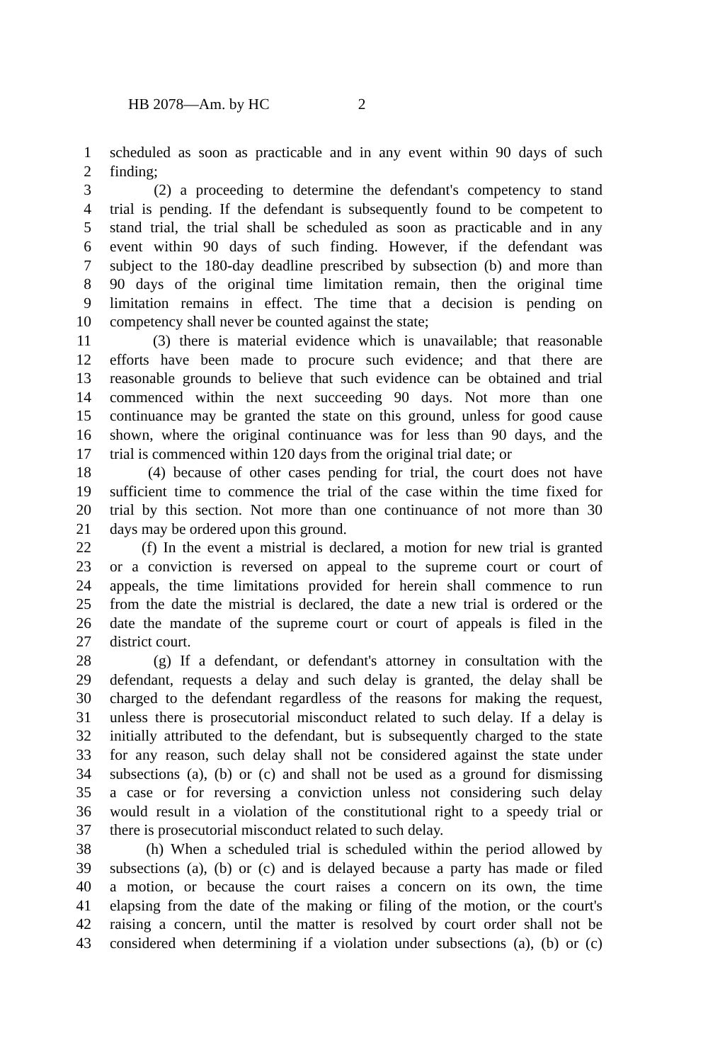HB 2078—Am. by HC 2
1 scheduled as soon as practicable and in any event within 90 days of such
2 finding;
3 (2) a proceeding to determine the defendant's competency to stand
4 trial is pending. If the defendant is subsequently found to be competent to
5 stand trial, the trial shall be scheduled as soon as practicable and in any
6 event within 90 days of such finding. However, if the defendant was
7 subject to the 180-day deadline prescribed by subsection (b) and more than
8 90 days of the original time limitation remain, then the original time
9 limitation remains in effect. The time that a decision is pending on
10 competency shall never be counted against the state;
11 (3) there is material evidence which is unavailable; that reasonable
12 efforts have been made to procure such evidence; and that there are
13 reasonable grounds to believe that such evidence can be obtained and trial
14 commenced within the next succeeding 90 days. Not more than one
15 continuance may be granted the state on this ground, unless for good cause
16 shown, where the original continuance was for less than 90 days, and the
17 trial is commenced within 120 days from the original trial date; or
18 (4) because of other cases pending for trial, the court does not have
19 sufficient time to commence the trial of the case within the time fixed for
20 trial by this section. Not more than one continuance of not more than 30
21 days may be ordered upon this ground.
22 (f) In the event a mistrial is declared, a motion for new trial is granted
23 or a conviction is reversed on appeal to the supreme court or court of
24 appeals, the time limitations provided for herein shall commence to run
25 from the date the mistrial is declared, the date a new trial is ordered or the
26 date the mandate of the supreme court or court of appeals is filed in the
27 district court.
28 (g) If a defendant, or defendant's attorney in consultation with the
29 defendant, requests a delay and such delay is granted, the delay shall be
30 charged to the defendant regardless of the reasons for making the request,
31 unless there is prosecutorial misconduct related to such delay. If a delay is
32 initially attributed to the defendant, but is subsequently charged to the state
33 for any reason, such delay shall not be considered against the state under
34 subsections (a), (b) or (c) and shall not be used as a ground for dismissing
35 a case or for reversing a conviction unless not considering such delay
36 would result in a violation of the constitutional right to a speedy trial or
37 there is prosecutorial misconduct related to such delay.
38 (h) When a scheduled trial is scheduled within the period allowed by
39 subsections (a), (b) or (c) and is delayed because a party has made or filed
40 a motion, or because the court raises a concern on its own, the time
41 elapsing from the date of the making or filing of the motion, or the court's
42 raising a concern, until the matter is resolved by court order shall not be
43 considered when determining if a violation under subsections (a), (b) or (c)